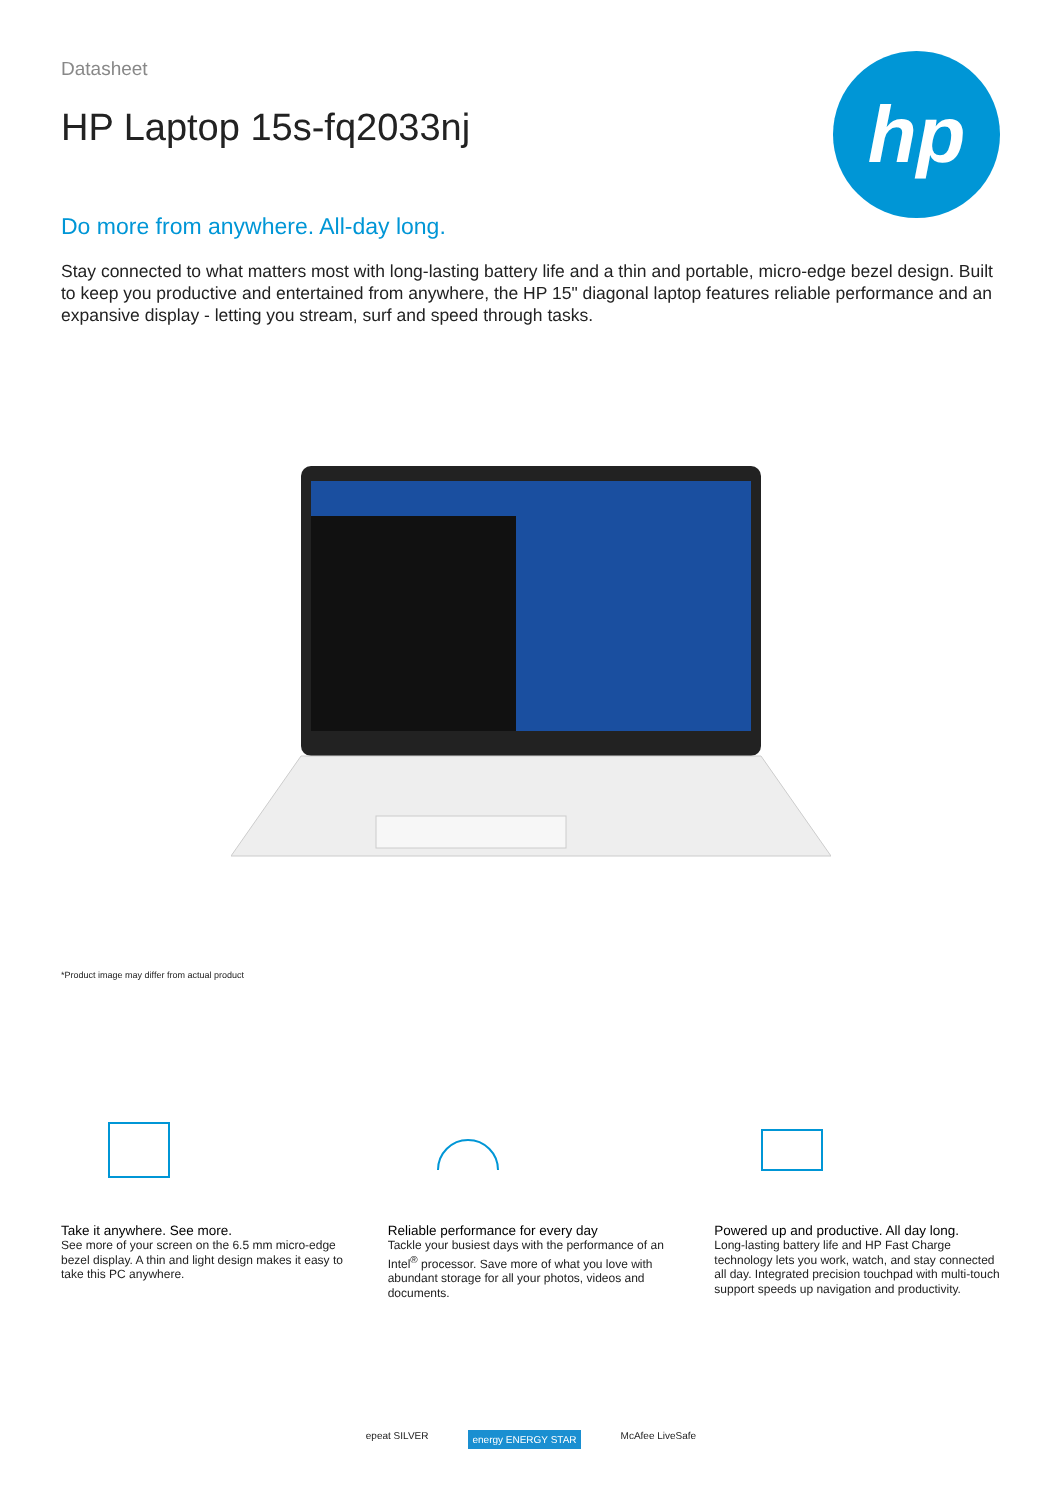hp
Datasheet
HP Laptop 15s-fq2033nj
Do more from anywhere. All-day long.
Stay connected to what matters most with long-lasting battery life and a thin and portable, micro-edge bezel design. Built to keep you productive and entertained from anywhere, the HP 15" diagonal laptop features reliable performance and an expansive display - letting you stream, surf and speed through tasks.
*Product image may differ from actual product
Take it anywhere. See more.
See more of your screen on the 6.5 mm micro-edge bezel display. A thin and light design makes it easy to take this PC anywhere.
Reliable performance for every day
Tackle your busiest days with the performance of an Intel<sup>®</sup> processor. Save more of what you love with abundant storage for all your photos, videos and documents.
Powered up and productive. All day long.
Long-lasting battery life and HP Fast Charge technology lets you work, watch, and stay connected all day. Integrated precision touchpad with multi-touch support speeds up navigation and productivity.
epeat SILVER energy ENERGY STAR McAfee LiveSafe